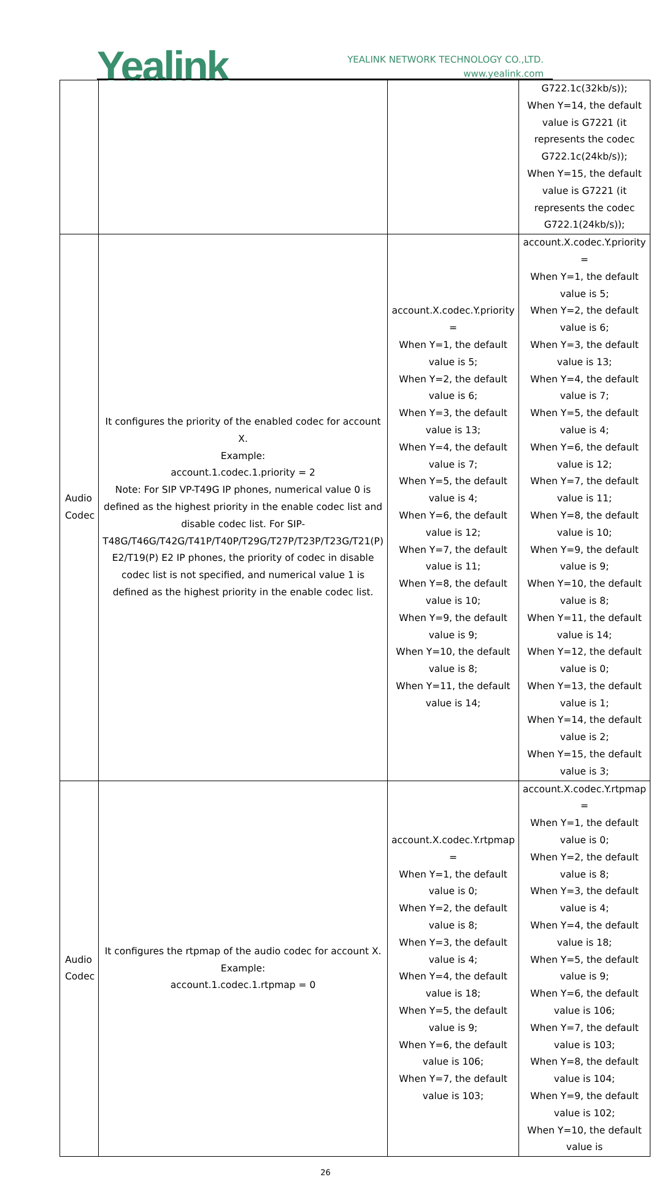Yealink
YEALINK NETWORK TECHNOLOGY CO.,LTD.
www.yealink.com
| | | | G722.1c(32kb/s)); When Y=14, the default value is G7221 (it represents the codec G722.1c(24kb/s)); When Y=15, the default value is G7221 (it represents the codec G722.1(24kb/s)); |
| Audio Codec | It configures the priority of the enabled codec for account X. Example: account.1.codec.1.priority = 2 Note: For SIP VP-T49G IP phones, numerical value 0 is defined as the highest priority in the enable codec list and disable codec list. For SIP-T48G/T46G/T42G/T41P/T40P/T29G/T27P/T23P/T23G/T21(P) E2/T19(P) E2 IP phones, the priority of codec in disable codec list is not specified, and numerical value 1 is defined as the highest priority in the enable codec list. | account.X.codec.Y.priority = When Y=1, the default value is 5; When Y=2, the default value is 6; When Y=3, the default value is 13; When Y=4, the default value is 7; When Y=5, the default value is 4; When Y=6, the default value is 12; When Y=7, the default value is 11; When Y=8, the default value is 10; When Y=9, the default value is 9; When Y=10, the default value is 8; When Y=11, the default value is 14; | account.X.codec.Y.priority = When Y=1, the default value is 5; When Y=2, the default value is 6; When Y=3, the default value is 13; When Y=4, the default value is 7; When Y=5, the default value is 4; When Y=6, the default value is 12; When Y=7, the default value is 11; When Y=8, the default value is 10; When Y=9, the default value is 9; When Y=10, the default value is 8; When Y=11, the default value is 14; When Y=12, the default value is 0; When Y=13, the default value is 1; When Y=14, the default value is 2; When Y=15, the default value is 3; |
| Audio Codec | It configures the rtpmap of the audio codec for account X. Example: account.1.codec.1.rtpmap = 0 | account.X.codec.Y.rtpmap = When Y=1, the default value is 0; When Y=2, the default value is 8; When Y=3, the default value is 4; When Y=4, the default value is 18; When Y=5, the default value is 9; When Y=6, the default value is 106; When Y=7, the default value is 103; | account.X.codec.Y.rtpmap = When Y=1, the default value is 0; When Y=2, the default value is 8; When Y=3, the default value is 4; When Y=4, the default value is 18; When Y=5, the default value is 9; When Y=6, the default value is 106; When Y=7, the default value is 103; When Y=8, the default value is 104; When Y=9, the default value is 102; When Y=10, the default value is |
26